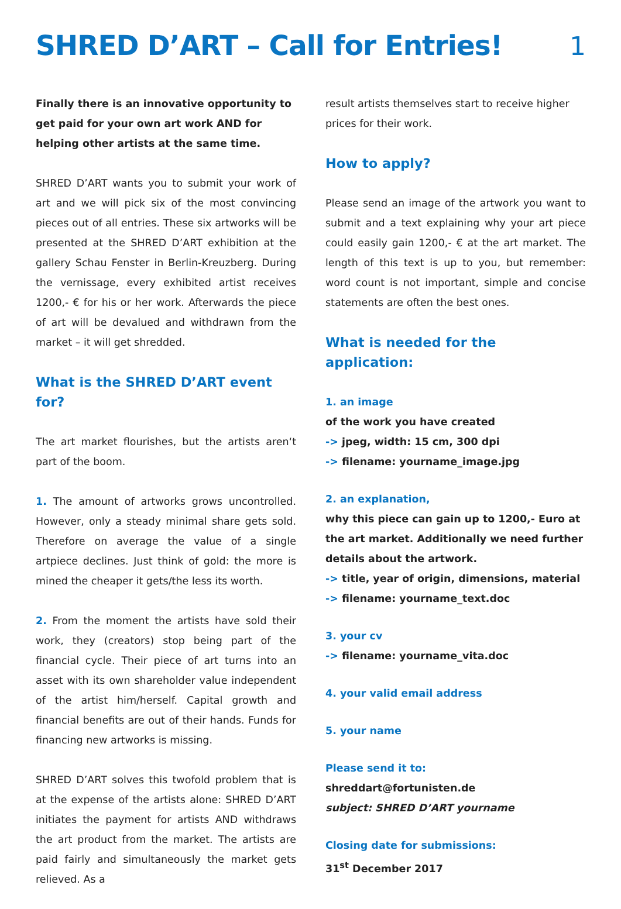SHRED D’ART – Call for Entries!
1
Finally there is an innovative opportunity to get paid for your own art work AND for helping other artists at the same time.
SHRED D’ART wants you to submit your work of art and we will pick six of the most convincing pieces out of all entries. These six artworks will be presented at the SHRED D’ART exhibition at the gallery Schau Fenster in Berlin-Kreuzberg. During the vernissage, every exhibited artist receives 1200,- € for his or her work. Afterwards the piece of art will be devalued and withdrawn from the market – it will get shredded.
What is the SHRED D’ART event for?
The art market flourishes, but the artists aren‘t part of the boom.
1. The amount of artworks grows uncontrolled. However, only a steady minimal share gets sold. Therefore on average the value of a single artpiece declines. Just think of gold: the more is mined the cheaper it gets/the less its worth.
2. From the moment the artists have sold their work, they (creators) stop being part of the financial cycle. Their piece of art turns into an asset with its own shareholder value independent of the artist him/herself. Capital growth and financial benefits are out of their hands. Funds for financing new artworks is missing.
SHRED D’ART solves this twofold problem that is at the expense of the artists alone: SHRED D’ART initiates the payment for artists AND withdraws the art product from the market. The artists are paid fairly and simultaneously the market gets relieved. As a
result artists themselves start to receive higher prices for their work.
How to apply?
Please send an image of the artwork you want to submit and a text explaining why your art piece could easily gain 1200,- € at the art market. The length of this text is up to you, but remember: word count is not important, simple and concise statements are often the best ones.
What is needed for the application:
1. an image
of the work you have created
-> jpeg, width: 15 cm, 300 dpi
-> filename: yourname_image.jpg
2. an explanation,
why this piece can gain up to 1200,- Euro at the art market. Additionally we need further details about the artwork.
-> title, year of origin, dimensions, material
-> filename: yourname_text.doc
3. your cv
-> filename: yourname_vita.doc
4. your valid email address
5. your name
Please send it to:
shreddart@fortunisten.de
subject: SHRED D’ART yourname
Closing date for submissions:
31<sup>st</sup> December 2017